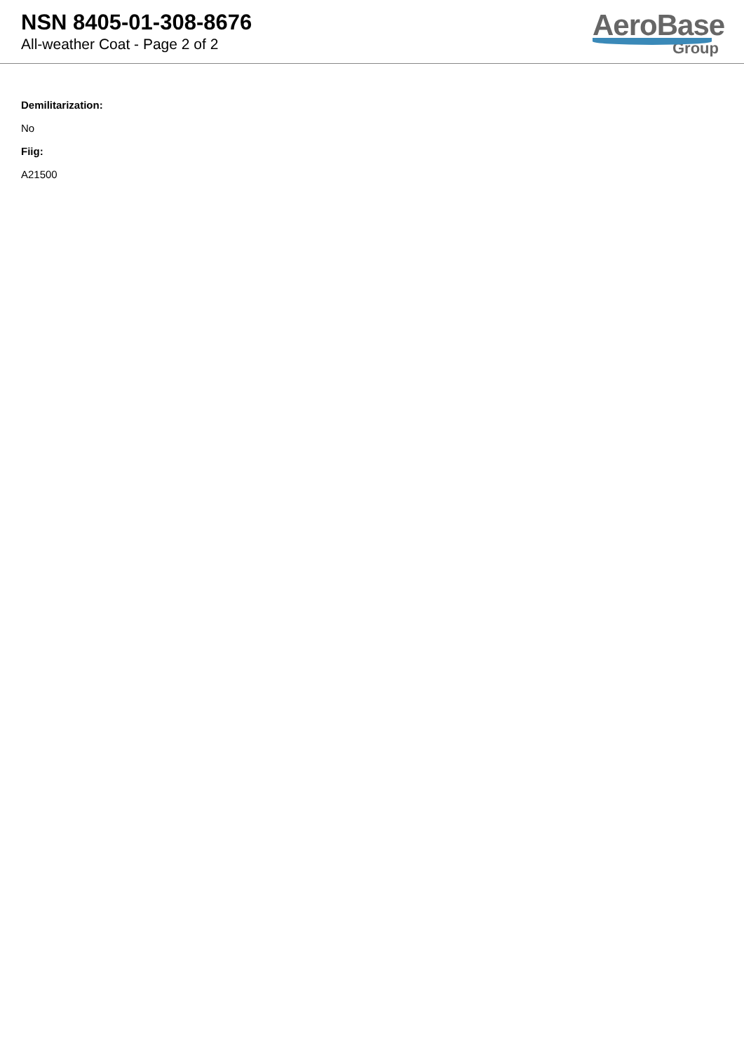NSN 8405-01-308-8676
All-weather Coat - Page 2 of 2
AeroBase
Group
Demilitarization:
No
Fiig:
A21500